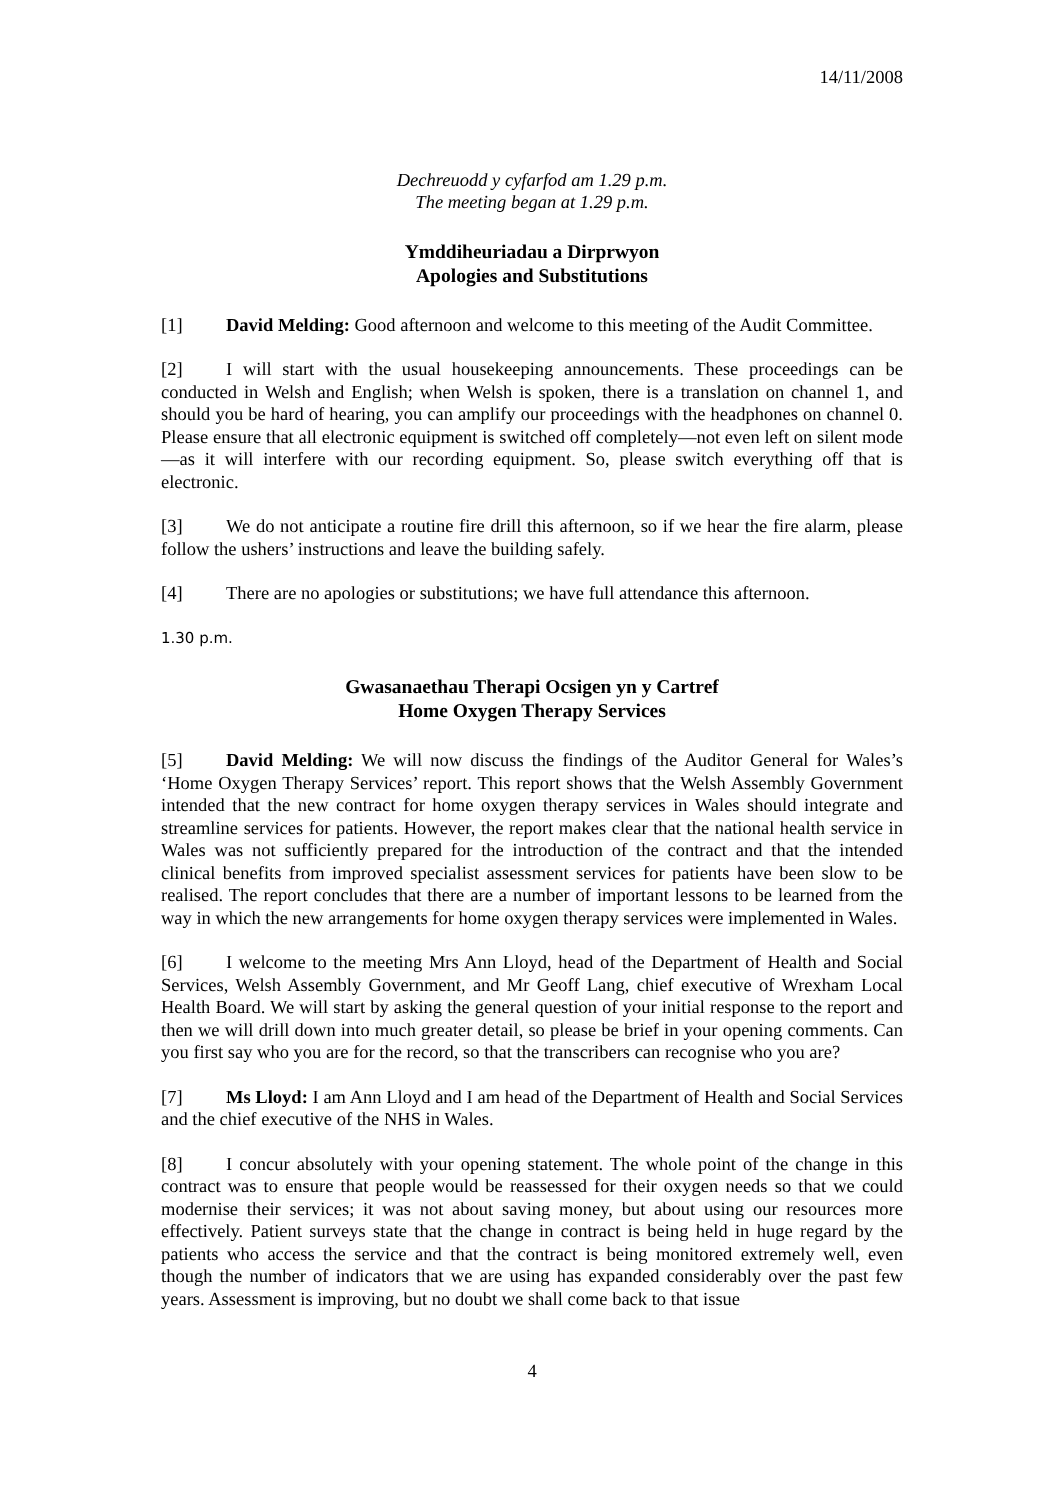14/11/2008
Dechreuodd y cyfarfod am 1.29 p.m.
The meeting began at 1.29 p.m.
Ymddiheuriadau a Dirprwyon
Apologies and Substitutions
[1] David Melding: Good afternoon and welcome to this meeting of the Audit Committee.
[2] I will start with the usual housekeeping announcements. These proceedings can be conducted in Welsh and English; when Welsh is spoken, there is a translation on channel 1, and should you be hard of hearing, you can amplify our proceedings with the headphones on channel 0. Please ensure that all electronic equipment is switched off completely—not even left on silent mode—as it will interfere with our recording equipment. So, please switch everything off that is electronic.
[3] We do not anticipate a routine fire drill this afternoon, so if we hear the fire alarm, please follow the ushers’ instructions and leave the building safely.
[4] There are no apologies or substitutions; we have full attendance this afternoon.
1.30 p.m.
Gwasanaethau Therapi Ocsigen yn y Cartref
Home Oxygen Therapy Services
[5] David Melding: We will now discuss the findings of the Auditor General for Wales’s ‘Home Oxygen Therapy Services’ report. This report shows that the Welsh Assembly Government intended that the new contract for home oxygen therapy services in Wales should integrate and streamline services for patients. However, the report makes clear that the national health service in Wales was not sufficiently prepared for the introduction of the contract and that the intended clinical benefits from improved specialist assessment services for patients have been slow to be realised. The report concludes that there are a number of important lessons to be learned from the way in which the new arrangements for home oxygen therapy services were implemented in Wales.
[6] I welcome to the meeting Mrs Ann Lloyd, head of the Department of Health and Social Services, Welsh Assembly Government, and Mr Geoff Lang, chief executive of Wrexham Local Health Board. We will start by asking the general question of your initial response to the report and then we will drill down into much greater detail, so please be brief in your opening comments. Can you first say who you are for the record, so that the transcribers can recognise who you are?
[7] Ms Lloyd: I am Ann Lloyd and I am head of the Department of Health and Social Services and the chief executive of the NHS in Wales.
[8] I concur absolutely with your opening statement. The whole point of the change in this contract was to ensure that people would be reassessed for their oxygen needs so that we could modernise their services; it was not about saving money, but about using our resources more effectively. Patient surveys state that the change in contract is being held in huge regard by the patients who access the service and that the contract is being monitored extremely well, even though the number of indicators that we are using has expanded considerably over the past few years. Assessment is improving, but no doubt we shall come back to that issue
4